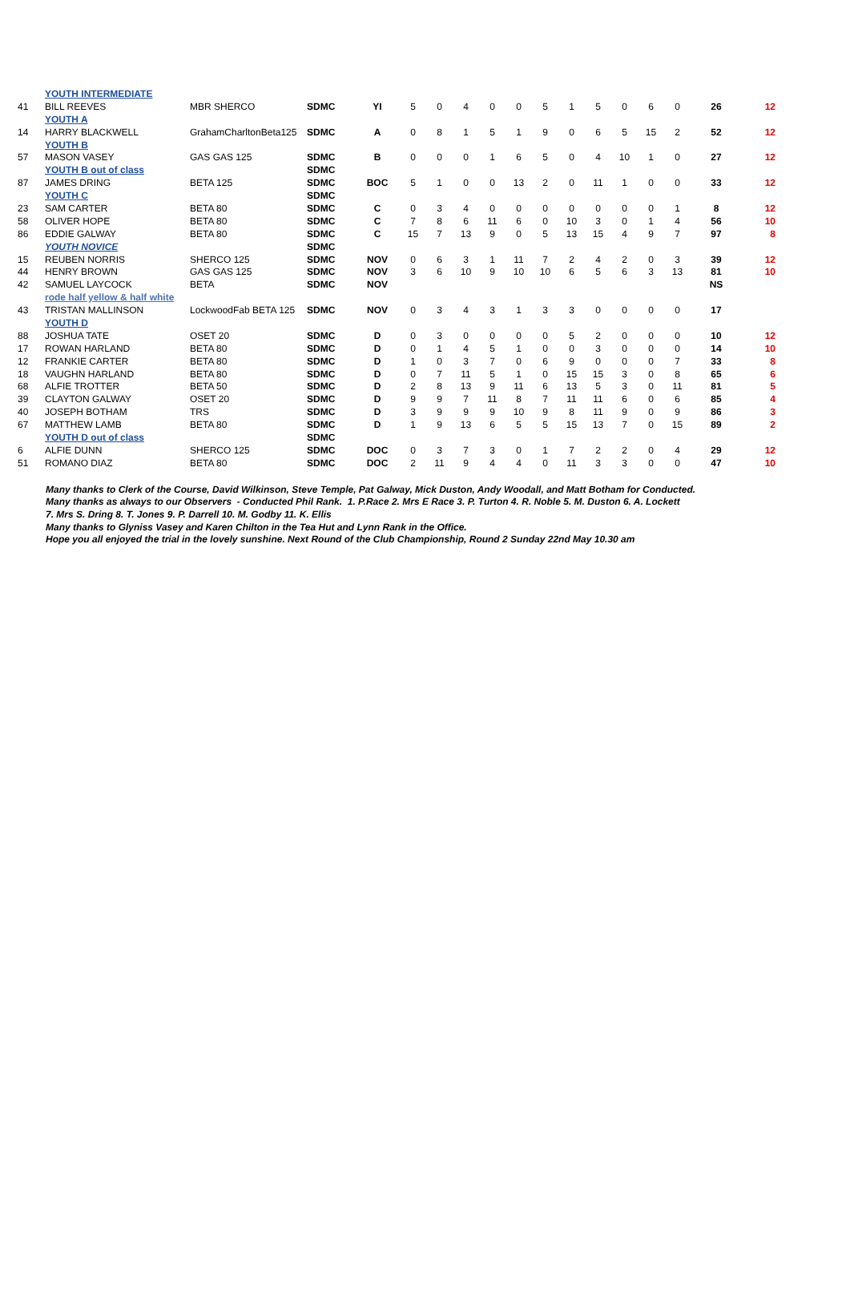| | YOUTH INTERMEDIATE | | | | | | | | | | | | | | | | |
| 41 | BILL REEVES | MBR SHERCO | SDMC | YI | 5 | 0 | 4 | 0 | 0 | 5 | 1 | 5 | 0 | 6 | 0 | 26 | 12 |
| | YOUTH A | | | | | | | | | | | | | | | | |
| 14 | HARRY BLACKWELL | GrahamCharltonBeta125 | SDMC | A | 0 | 8 | 1 | 5 | 1 | 9 | 0 | 6 | 5 | 15 | 2 | 52 | 12 |
| | YOUTH B | | | | | | | | | | | | | | | | |
| 57 | MASON VASEY | GAS GAS 125 | SDMC | B | 0 | 0 | 0 | 1 | 6 | 5 | 0 | 4 | 10 | 1 | 0 | 27 | 12 |
| | YOUTH B out of class | | SDMC | | | | | | | | | | | | | | |
| 87 | JAMES DRING | BETA 125 | SDMC | BOC | 5 | 1 | 0 | 0 | 13 | 2 | 0 | 11 | 1 | 0 | 0 | 33 | 12 |
| | YOUTH C | | SDMC | | | | | | | | | | | | | | |
| 23 | SAM CARTER | BETA 80 | SDMC | C | 0 | 3 | 4 | 0 | 0 | 0 | 0 | 0 | 0 | 0 | 1 | 8 | 12 |
| 58 | OLIVER HOPE | BETA 80 | SDMC | C | 7 | 8 | 6 | 11 | 6 | 0 | 10 | 3 | 0 | 1 | 4 | 56 | 10 |
| 86 | EDDIE GALWAY | BETA 80 | SDMC | C | 15 | 7 | 13 | 9 | 0 | 5 | 13 | 15 | 4 | 9 | 7 | 97 | 8 |
| | YOUTH NOVICE | | SDMC | | | | | | | | | | | | | | |
| 15 | REUBEN NORRIS | SHERCO 125 | SDMC | NOV | 0 | 6 | 3 | 1 | 11 | 7 | 2 | 4 | 2 | 0 | 3 | 39 | 12 |
| 44 | HENRY BROWN | GAS GAS 125 | SDMC | NOV | 3 | 6 | 10 | 9 | 10 | 10 | 6 | 5 | 6 | 3 | 13 | 81 | 10 |
| 42 | SAMUEL LAYCOCK | BETA | SDMC | NOV | | | | | | | | | | | | NS | |
| | rode half yellow & half white | | | | | | | | | | | | | | | | |
| 43 | TRISTAN MALLINSON | LockwoodFab BETA 125 | SDMC | NOV | 0 | 3 | 4 | 3 | 1 | 3 | 3 | 0 | 0 | 0 | 0 | 17 | |
| | YOUTH D | | | | | | | | | | | | | | | | |
| 88 | JOSHUA TATE | OSET 20 | SDMC | D | 0 | 3 | 0 | 0 | 0 | 0 | 5 | 2 | 0 | 0 | 0 | 10 | 12 |
| 17 | ROWAN HARLAND | BETA 80 | SDMC | D | 0 | 1 | 4 | 5 | 1 | 0 | 0 | 3 | 0 | 0 | 0 | 14 | 10 |
| 12 | FRANKIE CARTER | BETA 80 | SDMC | D | 1 | 0 | 3 | 7 | 0 | 6 | 9 | 0 | 0 | 0 | 7 | 33 | 8 |
| 18 | VAUGHN HARLAND | BETA 80 | SDMC | D | 0 | 7 | 11 | 5 | 1 | 0 | 15 | 15 | 3 | 0 | 8 | 65 | 6 |
| 68 | ALFIE TROTTER | BETA 50 | SDMC | D | 2 | 8 | 13 | 9 | 11 | 6 | 13 | 5 | 3 | 0 | 11 | 81 | 5 |
| 39 | CLAYTON GALWAY | OSET 20 | SDMC | D | 9 | 9 | 7 | 11 | 8 | 7 | 11 | 11 | 6 | 0 | 6 | 85 | 4 |
| 40 | JOSEPH BOTHAM | TRS | SDMC | D | 3 | 9 | 9 | 9 | 10 | 9 | 8 | 11 | 9 | 0 | 9 | 86 | 3 |
| 67 | MATTHEW LAMB | BETA 80 | SDMC | D | 1 | 9 | 13 | 6 | 5 | 5 | 15 | 13 | 7 | 0 | 15 | 89 | 2 |
| | YOUTH D out of class | | SDMC | | | | | | | | | | | | | | |
| 6 | ALFIE DUNN | SHERCO 125 | SDMC | DOC | 0 | 3 | 7 | 3 | 0 | 1 | 7 | 2 | 2 | 0 | 4 | 29 | 12 |
| 51 | ROMANO DIAZ | BETA 80 | SDMC | DOC | 2 | 11 | 9 | 4 | 4 | 0 | 11 | 3 | 3 | 0 | 0 | 47 | 10 |
Many thanks to Clerk of the Course, David Wilkinson, Steve Temple, Pat Galway, Mick Duston, Andy Woodall, and Matt Botham for Conducted.
Many thanks as always to our Observers - Conducted Phil Rank. 1. P.Race 2. Mrs E Race 3. P. Turton 4. R. Noble 5. M. Duston 6. A. Lockett
7. Mrs S. Dring 8. T. Jones 9. P. Darrell 10. M. Godby 11. K. Ellis
Many thanks to Glyniss Vasey and Karen Chilton in the Tea Hut and Lynn Rank in the Office.
Hope you all enjoyed the trial in the lovely sunshine. Next Round of the Club Championship, Round 2 Sunday 22nd May 10.30 am